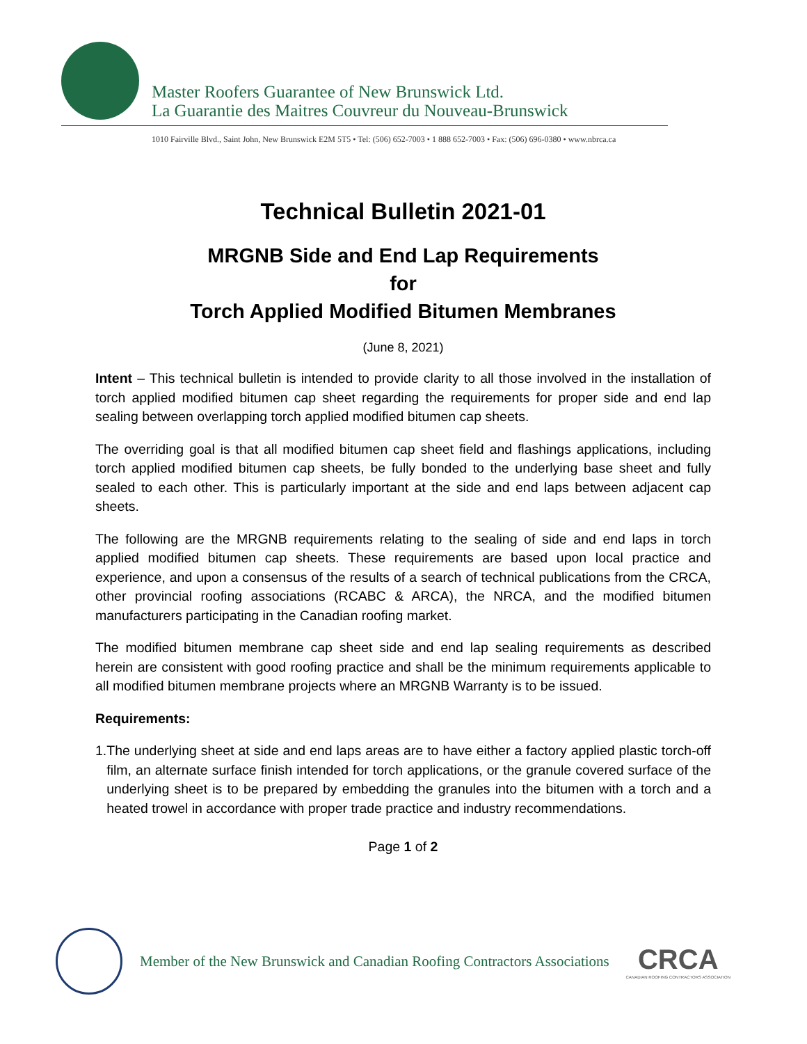Master Roofers Guarantee of New Brunswick Ltd.
La Guarantie des Maitres Couvreur du Nouveau-Brunswick
1010 Fairville Blvd., Saint John, New Brunswick E2M 5T5 • Tel: (506) 652-7003 • 1 888 652-7003 • Fax: (506) 696-0380 • www.nbrca.ca
Technical Bulletin 2021-01
MRGNB Side and End Lap Requirements
for
Torch Applied Modified Bitumen Membranes
(June 8, 2021)
Intent – This technical bulletin is intended to provide clarity to all those involved in the installation of torch applied modified bitumen cap sheet regarding the requirements for proper side and end lap sealing between overlapping torch applied modified bitumen cap sheets.
The overriding goal is that all modified bitumen cap sheet field and flashings applications, including torch applied modified bitumen cap sheets, be fully bonded to the underlying base sheet and fully sealed to each other. This is particularly important at the side and end laps between adjacent cap sheets.
The following are the MRGNB requirements relating to the sealing of side and end laps in torch applied modified bitumen cap sheets. These requirements are based upon local practice and experience, and upon a consensus of the results of a search of technical publications from the CRCA, other provincial roofing associations (RCABC & ARCA), the NRCA, and the modified bitumen manufacturers participating in the Canadian roofing market.
The modified bitumen membrane cap sheet side and end lap sealing requirements as described herein are consistent with good roofing practice and shall be the minimum requirements applicable to all modified bitumen membrane projects where an MRGNB Warranty is to be issued.
Requirements:
1. The underlying sheet at side and end laps areas are to have either a factory applied plastic torch-off film, an alternate surface finish intended for torch applications, or the granule covered surface of the underlying sheet is to be prepared by embedding the granules into the bitumen with a torch and a heated trowel in accordance with proper trade practice and industry recommendations.
Page 1 of 2
Member of the New Brunswick and Canadian Roofing Contractors Associations
CRCA
CANADIAN ROOFING CONTRACTORS ASSOCIATION